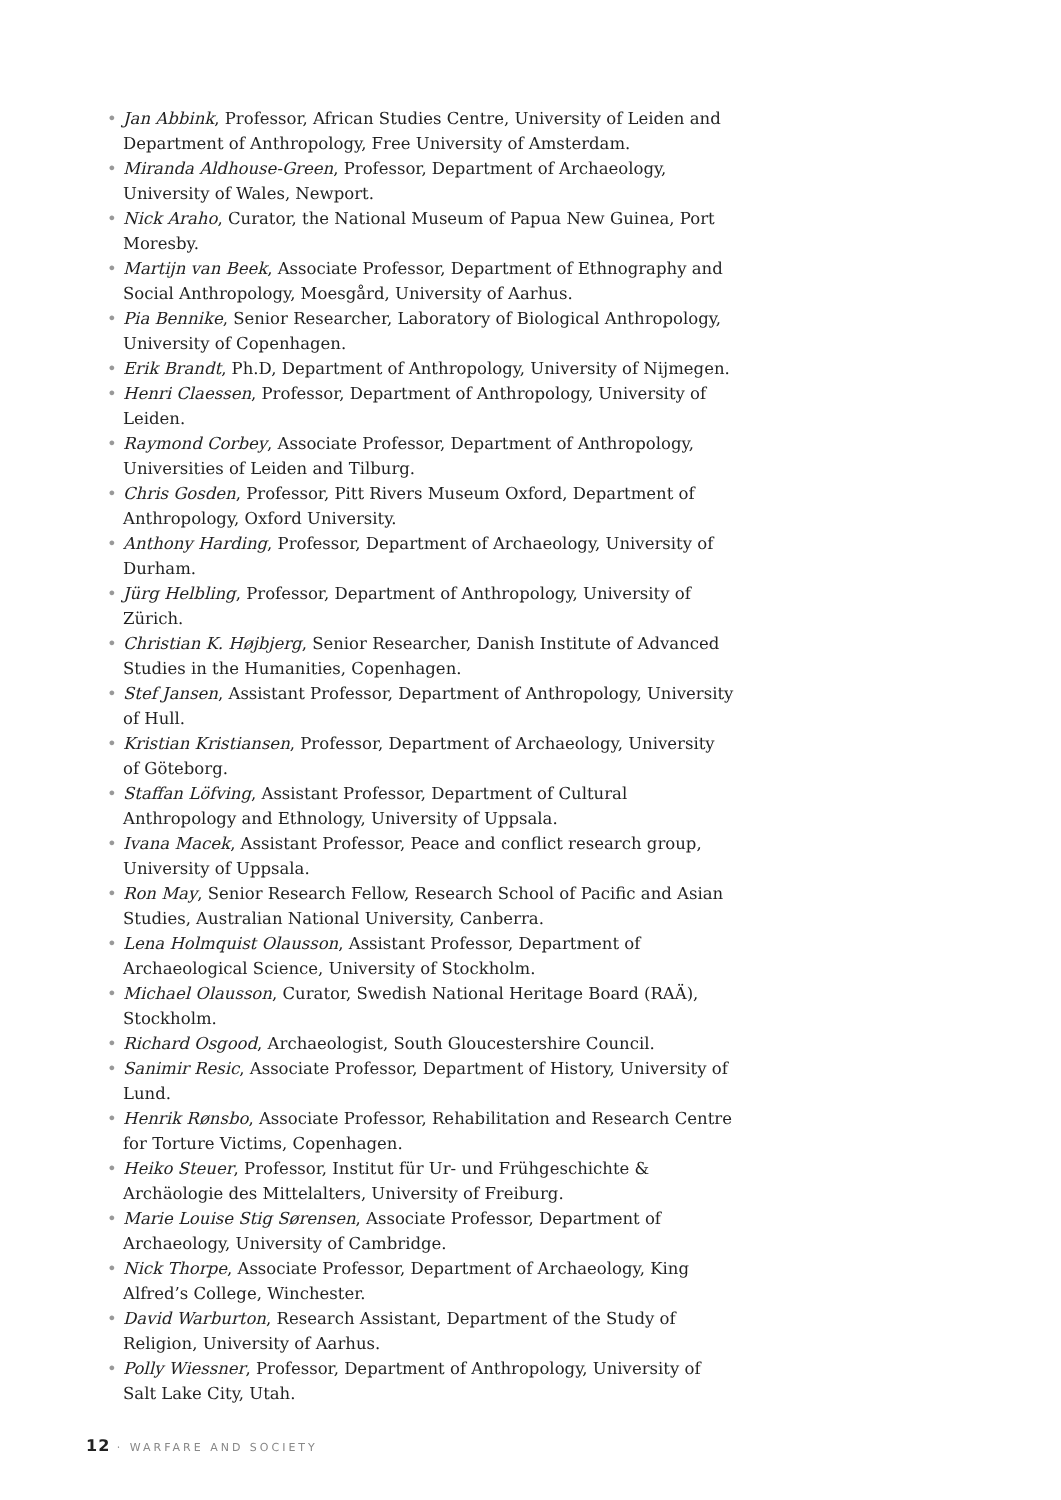• Jan Abbink, Professor, African Studies Centre, University of Leiden and Department of Anthropology, Free University of Amsterdam.
• Miranda Aldhouse-Green, Professor, Department of Archaeology, University of Wales, Newport.
• Nick Araho, Curator, the National Museum of Papua New Guinea, Port Moresby.
• Martijn van Beek, Associate Professor, Department of Ethnography and Social Anthropology, Moesgård, University of Aarhus.
• Pia Bennike, Senior Researcher, Laboratory of Biological Anthropology, University of Copenhagen.
• Erik Brandt, Ph.D, Department of Anthropology, University of Nijmegen.
• Henri Claessen, Professor, Department of Anthropology, University of Leiden.
• Raymond Corbey, Associate Professor, Department of Anthropology, Universities of Leiden and Tilburg.
• Chris Gosden, Professor, Pitt Rivers Museum Oxford, Department of Anthropology, Oxford University.
• Anthony Harding, Professor, Department of Archaeology, University of Durham.
• Jürg Helbling, Professor, Department of Anthropology, University of Zürich.
• Christian K. Højbjerg, Senior Researcher, Danish Institute of Advanced Studies in the Humanities, Copenhagen.
• Stef Jansen, Assistant Professor, Department of Anthropology, University of Hull.
• Kristian Kristiansen, Professor, Department of Archaeology, University of Göteborg.
• Staffan Löfving, Assistant Professor, Department of Cultural Anthropology and Ethnology, University of Uppsala.
• Ivana Macek, Assistant Professor, Peace and conflict research group, University of Uppsala.
• Ron May, Senior Research Fellow, Research School of Pacific and Asian Studies, Australian National University, Canberra.
• Lena Holmquist Olausson, Assistant Professor, Department of Archaeological Science, University of Stockholm.
• Michael Olausson, Curator, Swedish National Heritage Board (RAÄ), Stockholm.
• Richard Osgood, Archaeologist, South Gloucestershire Council.
• Sanimir Resic, Associate Professor, Department of History, University of Lund.
• Henrik Rønsbo, Associate Professor, Rehabilitation and Research Centre for Torture Victims, Copenhagen.
• Heiko Steuer, Professor, Institut für Ur- und Frühgeschichte & Archäologie des Mittelalters, University of Freiburg.
• Marie Louise Stig Sørensen, Associate Professor, Department of Archaeology, University of Cambridge.
• Nick Thorpe, Associate Professor, Department of Archaeology, King Alfred’s College, Winchester.
• David Warburton, Research Assistant, Department of the Study of Religion, University of Aarhus.
• Polly Wiessner, Professor, Department of Anthropology, University of Salt Lake City, Utah.
12 · WARFARE AND SOCIETY